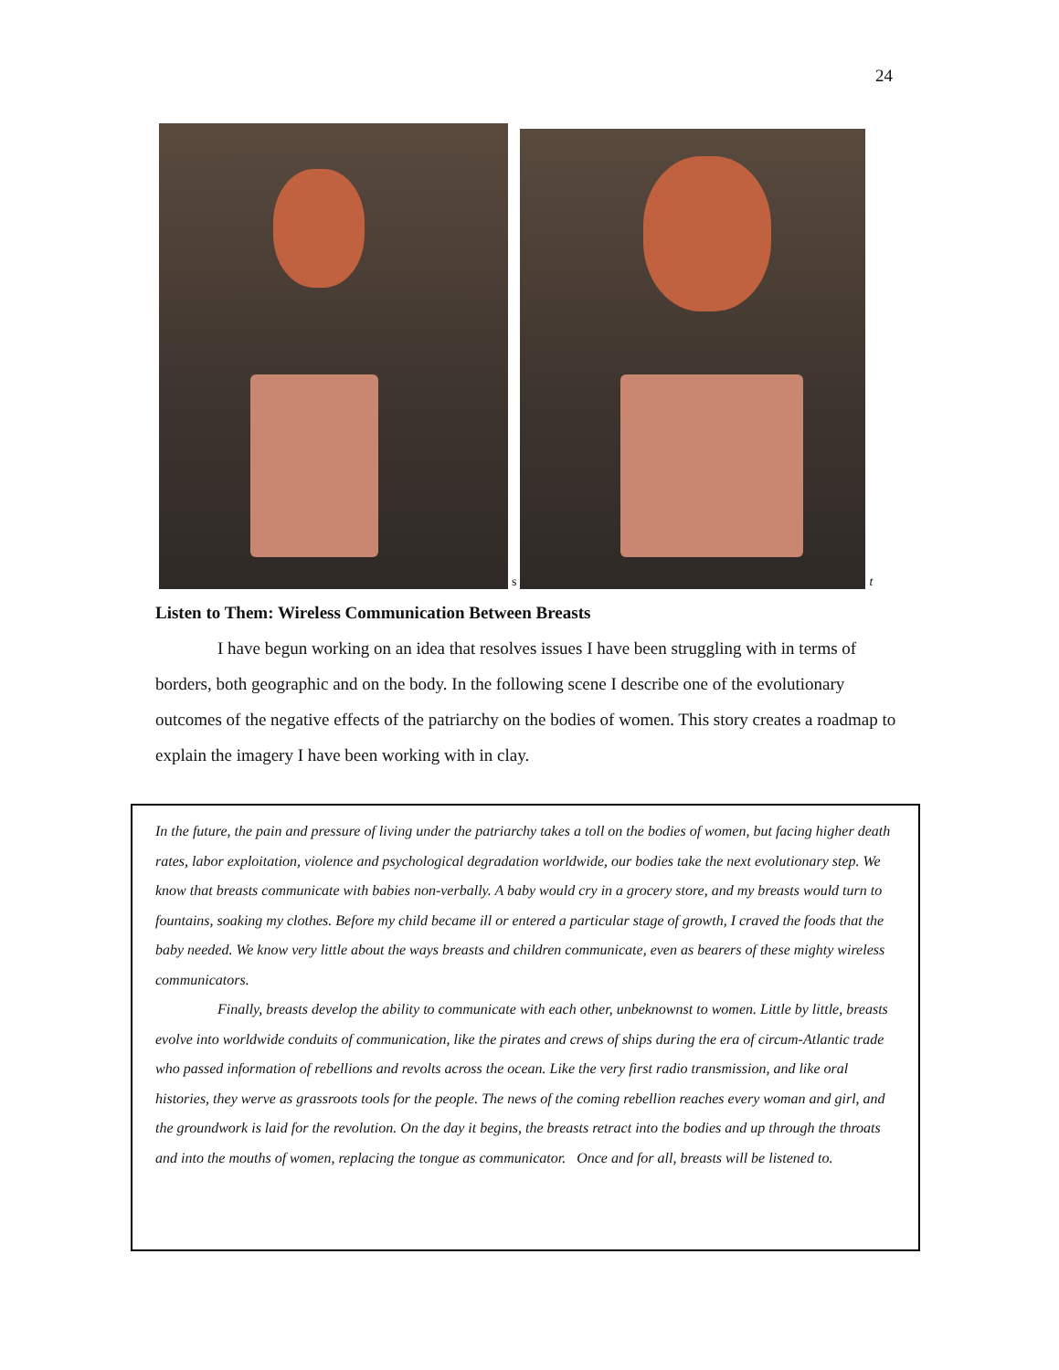24
s
t
Listen to Them: Wireless Communication Between Breasts
I have begun working on an idea that resolves issues I have been struggling with in terms of borders, both geographic and on the body. In the following scene I describe one of the evolutionary outcomes of the negative effects of the patriarchy on the bodies of women. This story creates a roadmap to explain the imagery I have been working with in clay.
In the future, the pain and pressure of living under the patriarchy takes a toll on the bodies of women, but facing higher death rates, labor exploitation, violence and psychological degradation worldwide, our bodies take the next evolutionary step. We know that breasts communicate with babies non-verbally. A baby would cry in a grocery store, and my breasts would turn to fountains, soaking my clothes. Before my child became ill or entered a particular stage of growth, I craved the foods that the baby needed. We know very little about the ways breasts and children communicate, even as bearers of these mighty wireless communicators.
Finally, breasts develop the ability to communicate with each other, unbeknownst to women. Little by little, breasts evolve into worldwide conduits of communication, like the pirates and crews of ships during the era of circum-Atlantic trade who passed information of rebellions and revolts across the ocean. Like the very first radio transmission, and like oral histories, they werve as grassroots tools for the people. The news of the coming rebellion reaches every woman and girl, and the groundwork is laid for the revolution. On the day it begins, the breasts retract into the bodies and up through the throats and into the mouths of women, replacing the tongue as communicator. Once and for all, breasts will be listened to.